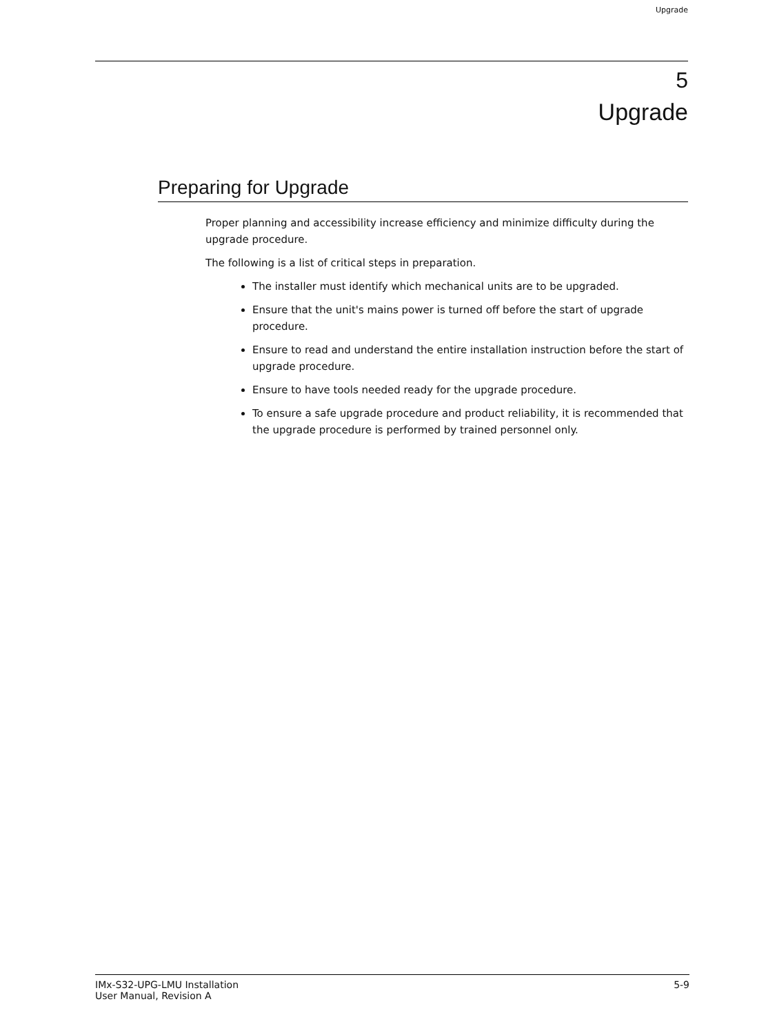Upgrade
5
Upgrade
Preparing for Upgrade
Proper planning and accessibility increase efficiency and minimize difficulty during the upgrade procedure.
The following is a list of critical steps in preparation.
The installer must identify which mechanical units are to be upgraded.
Ensure that the unit's mains power is turned off before the start of upgrade procedure.
Ensure to read and understand the entire installation instruction before the start of upgrade procedure.
Ensure to have tools needed ready for the upgrade procedure.
To ensure a safe upgrade procedure and product reliability, it is recommended that the upgrade procedure is performed by trained personnel only.
IMx-S32-UPG-LMU Installation
User Manual, Revision A
5-9